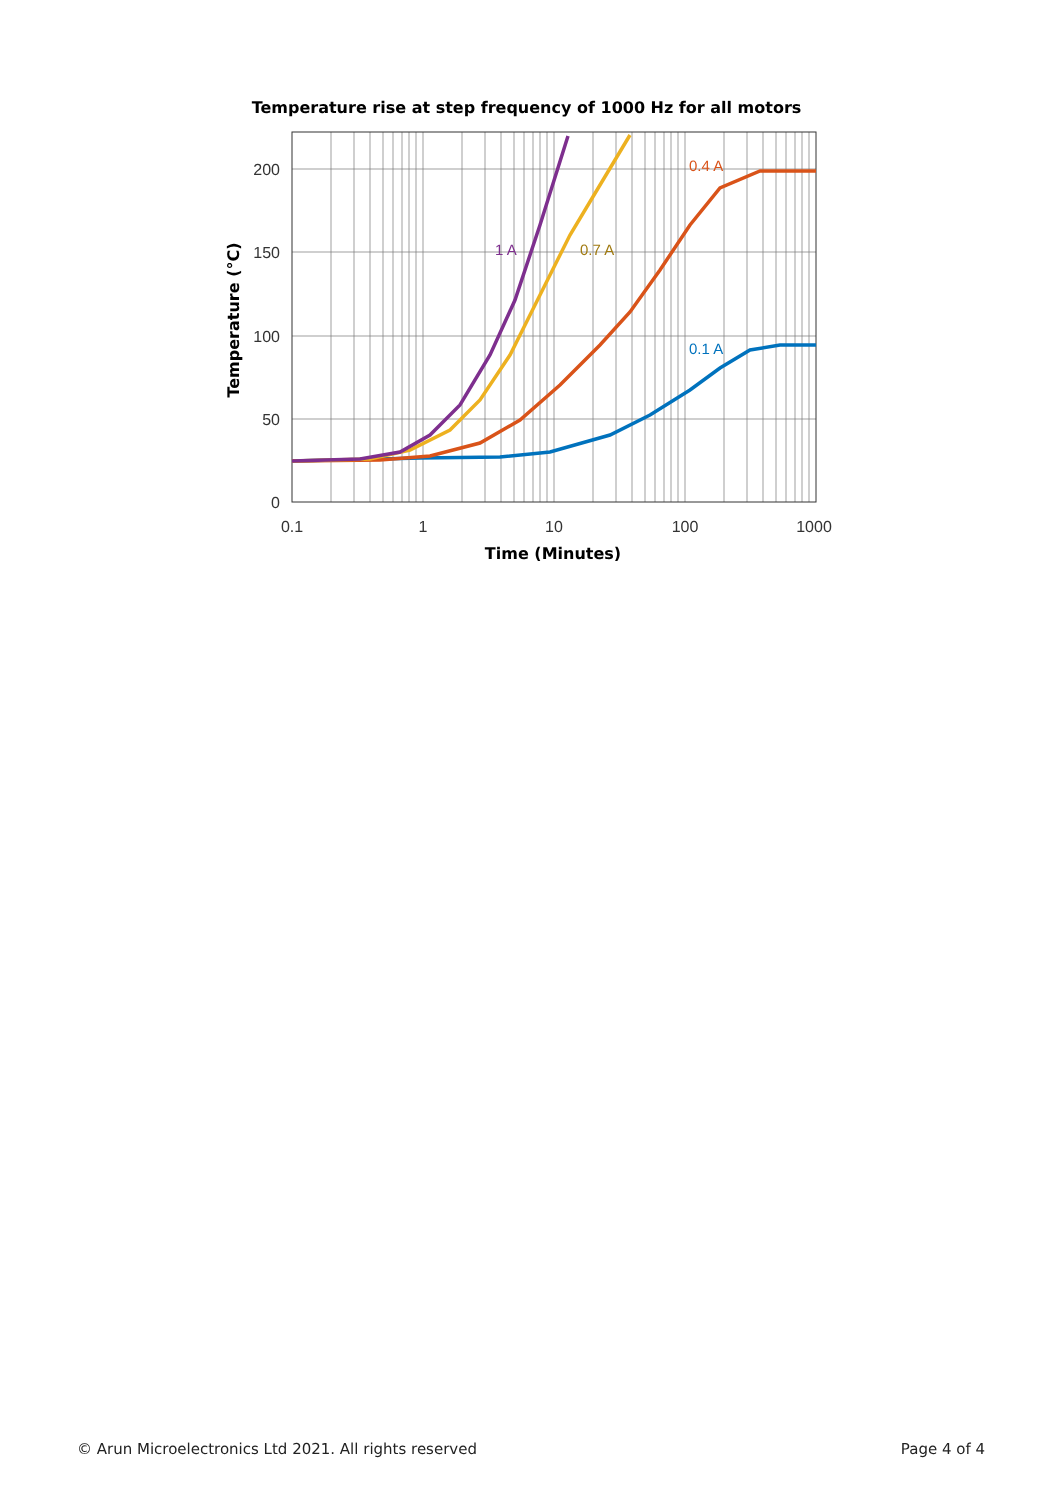Temperature rise at step frequency of 1000 Hz for all motors
200
150
100
50
0
0.1
1
10
100
1000
Time (Minutes)
Temperature (°C)
0.4 A
0.7 A
1 A
0.1 A
© Arun Microelectronics Ltd 2021. All rights reserved Page 4 of 4